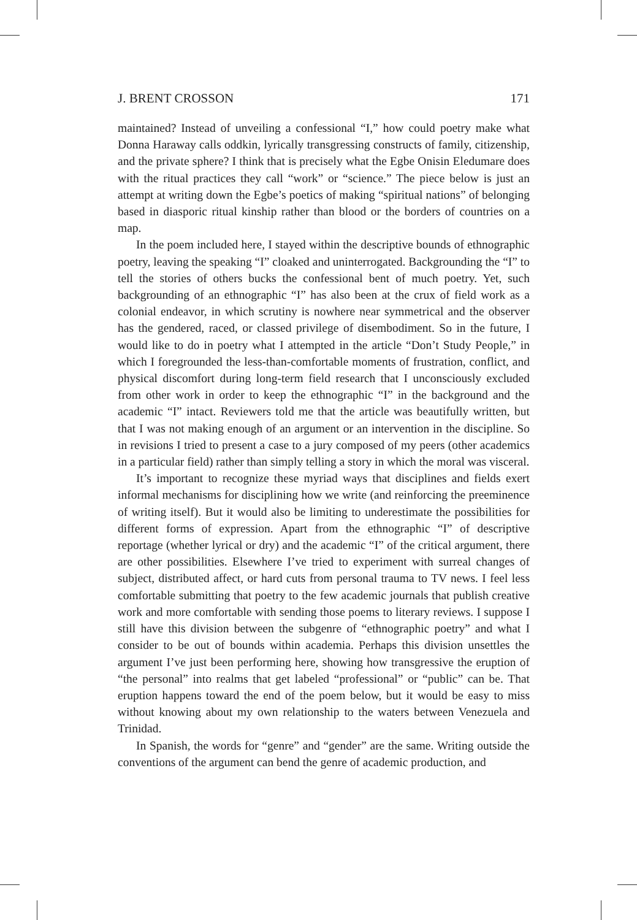J. BRENT CROSSON 171
maintained? Instead of unveiling a confessional “I,” how could poetry make what Donna Haraway calls oddkin, lyrically transgressing constructs of family, citizenship, and the private sphere? I think that is precisely what the Egbe Onisin Eledumare does with the ritual practices they call “work” or “science.” The piece below is just an attempt at writing down the Egbe’s poetics of making “spiritual nations” of belonging based in diasporic ritual kinship rather than blood or the borders of countries on a map.
In the poem included here, I stayed within the descriptive bounds of ethnographic poetry, leaving the speaking “I” cloaked and uninterrogated. Backgrounding the “I” to tell the stories of others bucks the confessional bent of much poetry. Yet, such backgrounding of an ethnographic “I” has also been at the crux of field work as a colonial endeavor, in which scrutiny is nowhere near symmetrical and the observer has the gendered, raced, or classed privilege of disembodiment. So in the future, I would like to do in poetry what I attempted in the article “Don’t Study People,” in which I foregrounded the less-than-comfortable moments of frustration, conflict, and physical discomfort during long-term field research that I unconsciously excluded from other work in order to keep the ethnographic “I” in the background and the academic “I” intact. Reviewers told me that the article was beautifully written, but that I was not making enough of an argument or an intervention in the discipline. So in revisions I tried to present a case to a jury composed of my peers (other academics in a particular field) rather than simply telling a story in which the moral was visceral.
It’s important to recognize these myriad ways that disciplines and fields exert informal mechanisms for disciplining how we write (and reinforcing the preeminence of writing itself). But it would also be limiting to underestimate the possibilities for different forms of expression. Apart from the ethnographic “I” of descriptive reportage (whether lyrical or dry) and the academic “I” of the critical argument, there are other possibilities. Elsewhere I’ve tried to experiment with surreal changes of subject, distributed affect, or hard cuts from personal trauma to TV news. I feel less comfortable submitting that poetry to the few academic journals that publish creative work and more comfortable with sending those poems to literary reviews. I suppose I still have this division between the subgenre of “ethnographic poetry” and what I consider to be out of bounds within academia. Perhaps this division unsettles the argument I’ve just been performing here, showing how transgressive the eruption of “the personal” into realms that get labeled “professional” or “public” can be. That eruption happens toward the end of the poem below, but it would be easy to miss without knowing about my own relationship to the waters between Venezuela and Trinidad.
In Spanish, the words for “genre” and “gender” are the same. Writing outside the conventions of the argument can bend the genre of academic production, and